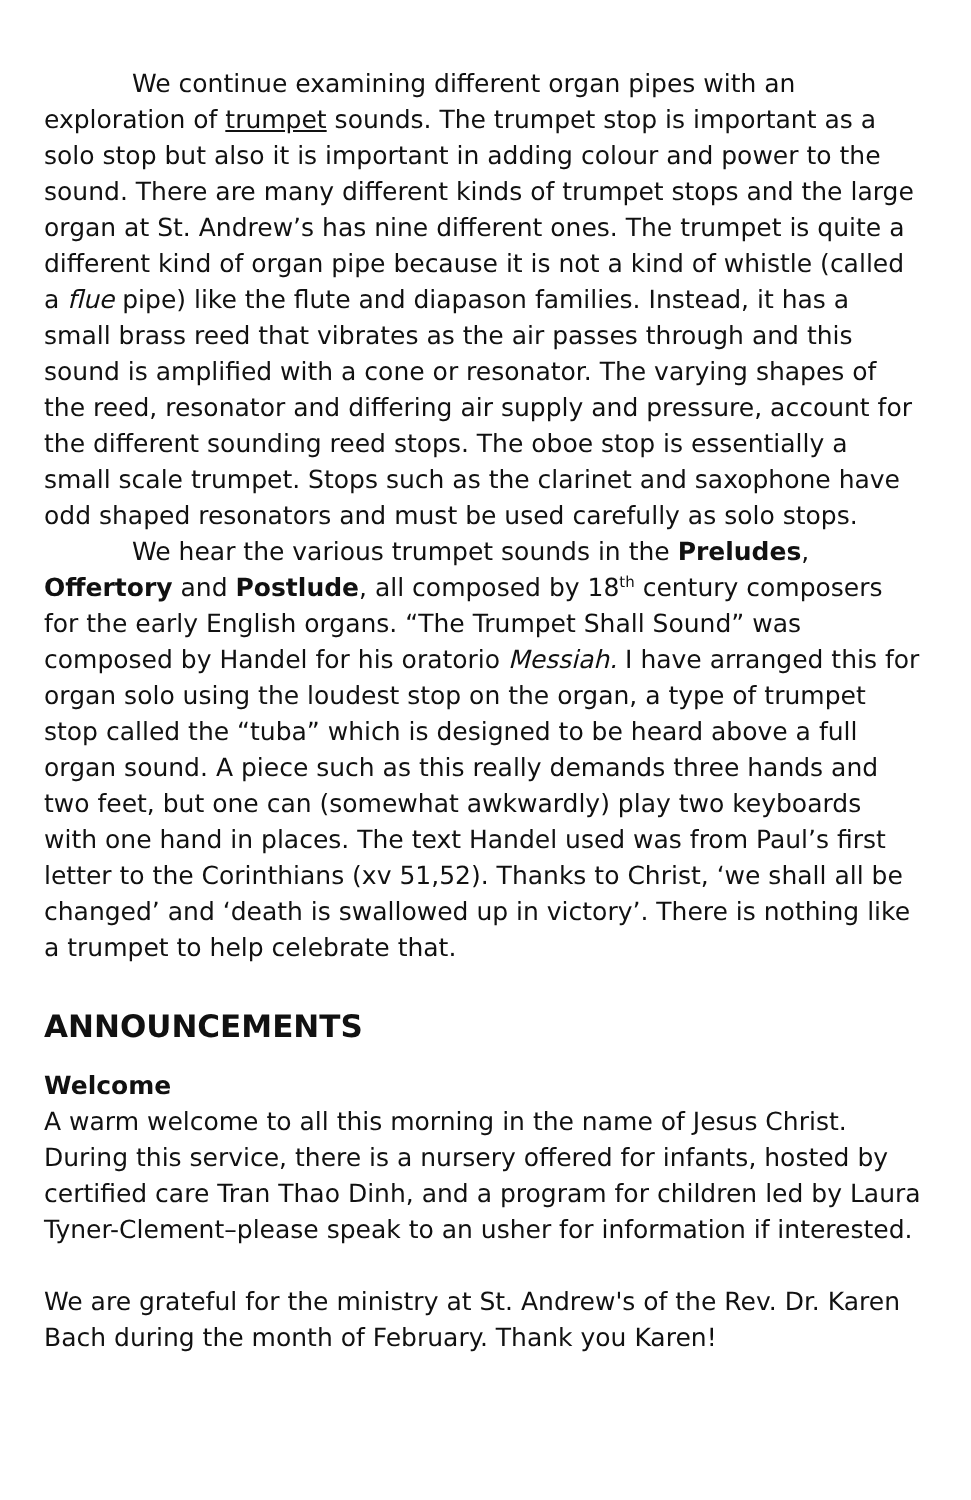We continue examining different organ pipes with an exploration of trumpet sounds. The trumpet stop is important as a solo stop but also it is important in adding colour and power to the sound. There are many different kinds of trumpet stops and the large organ at St. Andrew’s has nine different ones. The trumpet is quite a different kind of organ pipe because it is not a kind of whistle (called a flue pipe) like the flute and diapason families. Instead, it has a small brass reed that vibrates as the air passes through and this sound is amplified with a cone or resonator. The varying shapes of the reed, resonator and differing air supply and pressure, account for the different sounding reed stops. The oboe stop is essentially a small scale trumpet. Stops such as the clarinet and saxophone have odd shaped resonators and must be used carefully as solo stops.
We hear the various trumpet sounds in the Preludes, Offertory and Postlude, all composed by 18<sup>th</sup> century composers for the early English organs. “The Trumpet Shall Sound” was composed by Handel for his oratorio Messiah. I have arranged this for organ solo using the loudest stop on the organ, a type of trumpet stop called the “tuba” which is designed to be heard above a full organ sound. A piece such as this really demands three hands and two feet, but one can (somewhat awkwardly) play two keyboards with one hand in places. The text Handel used was from Paul’s first letter to the Corinthians (xv 51,52). Thanks to Christ, ‘we shall all be changed’ and ‘death is swallowed up in victory’. There is nothing like a trumpet to help celebrate that.
ANNOUNCEMENTS
Welcome
A warm welcome to all this morning in the name of Jesus Christ. During this service, there is a nursery offered for infants, hosted by certified care Tran Thao Dinh, and a program for children led by Laura Tyner-Clement–please speak to an usher for information if interested.
We are grateful for the ministry at St. Andrew's of the Rev. Dr. Karen Bach during the month of February. Thank you Karen!